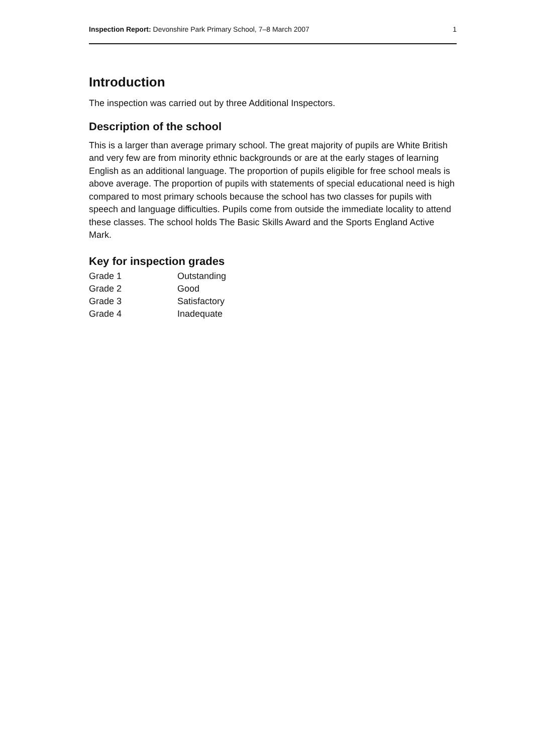Inspection Report: Devonshire Park Primary School, 7–8 March 2007 1
Introduction
The inspection was carried out by three Additional Inspectors.
Description of the school
This is a larger than average primary school. The great majority of pupils are White British and very few are from minority ethnic backgrounds or are at the early stages of learning English as an additional language. The proportion of pupils eligible for free school meals is above average. The proportion of pupils with statements of special educational need is high compared to most primary schools because the school has two classes for pupils with speech and language difficulties. Pupils come from outside the immediate locality to attend these classes. The school holds The Basic Skills Award and the Sports England Active Mark.
Key for inspection grades
| Grade 1 | Outstanding |
| Grade 2 | Good |
| Grade 3 | Satisfactory |
| Grade 4 | Inadequate |